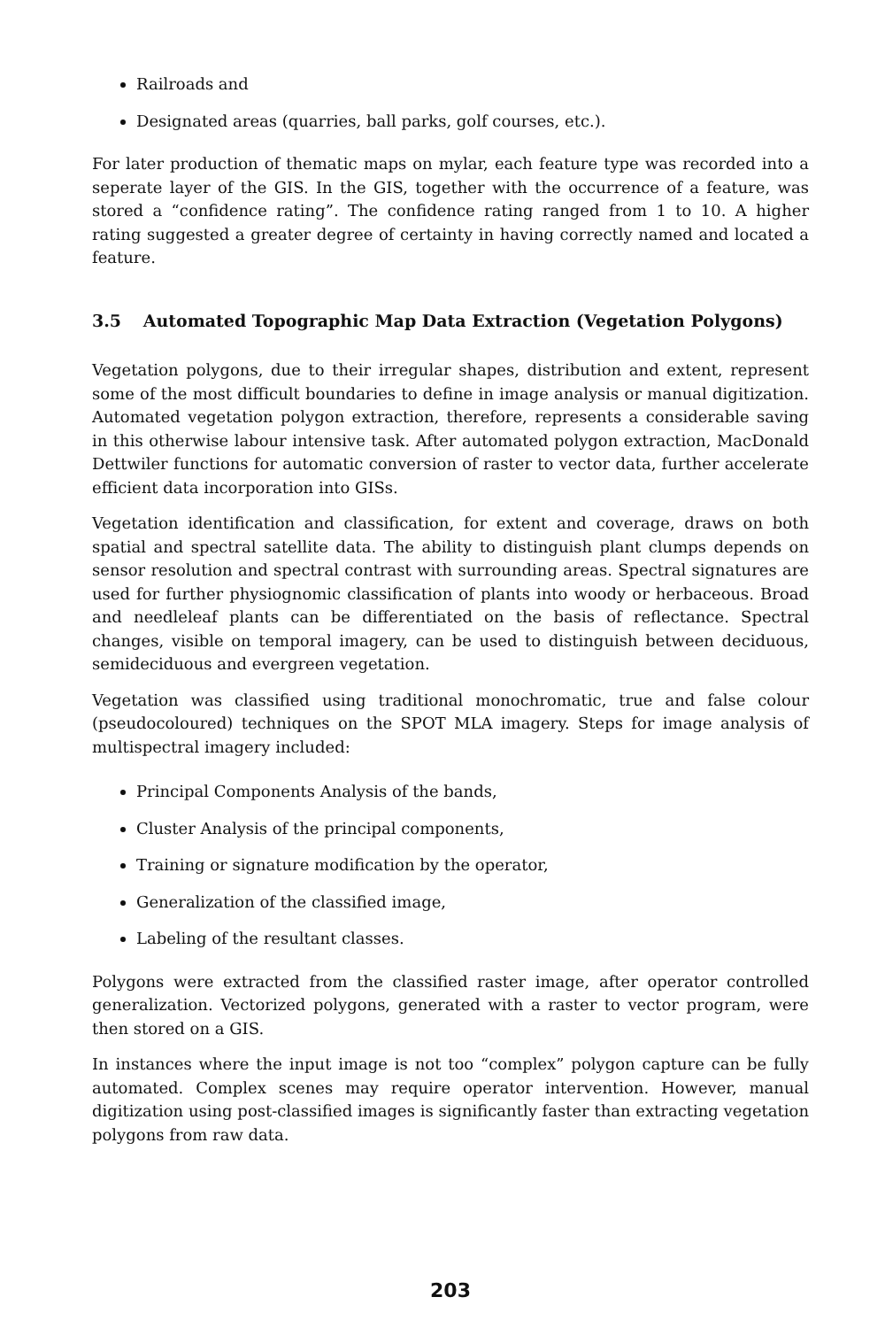Railroads and
Designated areas (quarries, ball parks, golf courses, etc.).
For later production of thematic maps on mylar, each feature type was recorded into a seperate layer of the GIS. In the GIS, together with the occurrence of a feature, was stored a “confidence rating”. The confidence rating ranged from 1 to 10. A higher rating suggested a greater degree of certainty in having correctly named and located a feature.
3.5 Automated Topographic Map Data Extraction (Vegetation Polygons)
Vegetation polygons, due to their irregular shapes, distribution and extent, represent some of the most difficult boundaries to define in image analysis or manual digitization. Automated vegetation polygon extraction, therefore, represents a considerable saving in this otherwise labour intensive task. After automated polygon extraction, MacDonald Dettwiler functions for automatic conversion of raster to vector data, further accelerate efficient data incorporation into GISs.
Vegetation identification and classification, for extent and coverage, draws on both spatial and spectral satellite data. The ability to distinguish plant clumps depends on sensor resolution and spectral contrast with surrounding areas. Spectral signatures are used for further physiognomic classification of plants into woody or herbaceous. Broad and needleleaf plants can be differentiated on the basis of reflectance. Spectral changes, visible on temporal imagery, can be used to distinguish between deciduous, semideciduous and evergreen vegetation.
Vegetation was classified using traditional monochromatic, true and false colour (pseudocoloured) techniques on the SPOT MLA imagery. Steps for image analysis of multispectral imagery included:
Principal Components Analysis of the bands,
Cluster Analysis of the principal components,
Training or signature modification by the operator,
Generalization of the classified image,
Labeling of the resultant classes.
Polygons were extracted from the classified raster image, after operator controlled generalization. Vectorized polygons, generated with a raster to vector program, were then stored on a GIS.
In instances where the input image is not too “complex” polygon capture can be fully automated. Complex scenes may require operator intervention. However, manual digitization using post-classified images is significantly faster than extracting vegetation polygons from raw data.
203